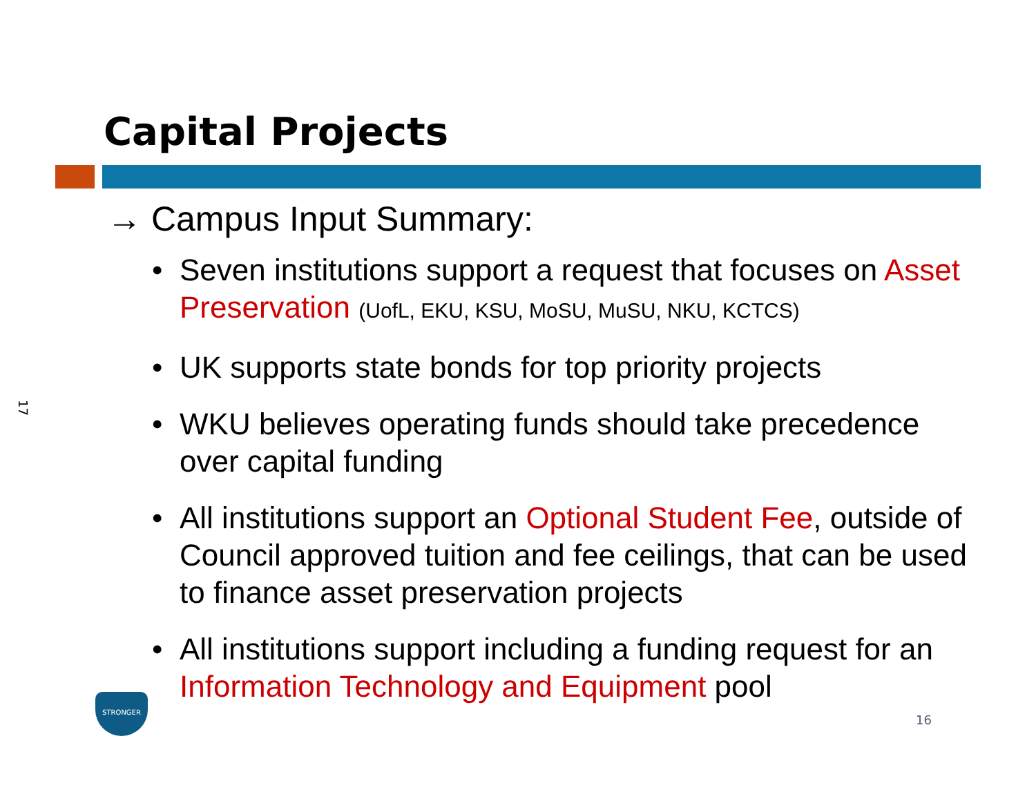17
Capital Projects
→ Campus Input Summary:
• Seven institutions support a request that focuses on Asset Preservation (UofL, EKU, KSU, MoSU, MuSU, NKU, KCTCS)
• UK supports state bonds for top priority projects
• WKU believes operating funds should take precedence over capital funding
• All institutions support an Optional Student Fee, outside of Council approved tuition and fee ceilings, that can be used to finance asset preservation projects
• All institutions support including a funding request for an Information Technology and Equipment pool
STRONGER
16